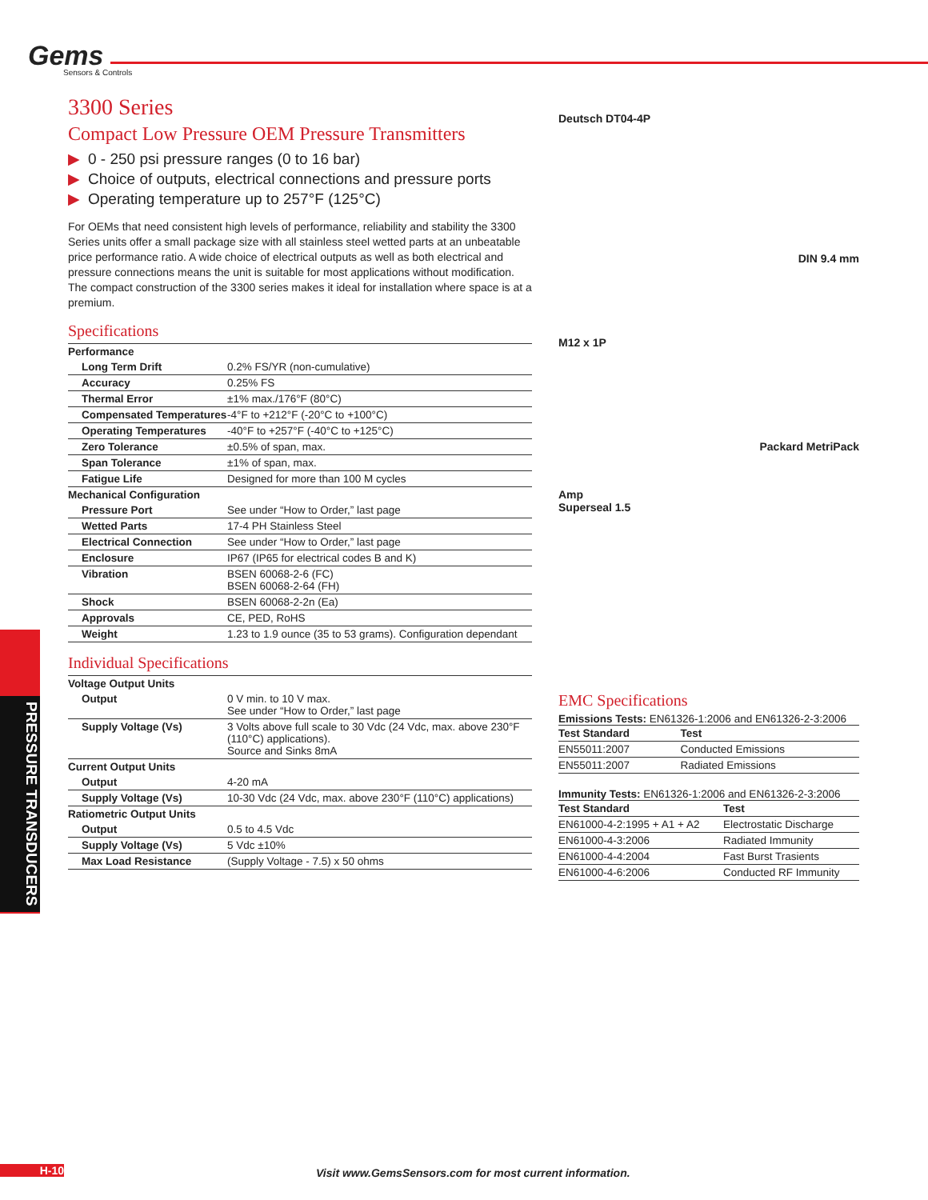Gems
Sensors & Controls
3300 Series
Compact Low Pressure OEM Pressure Transmitters
▶ 0 - 250 psi pressure ranges (0 to 16 bar)
▶ Choice of outputs, electrical connections and pressure ports
▶ Operating temperature up to 257°F (125°C)
For OEMs that need consistent high levels of performance, reliability and stability the 3300 Series units offer a small package size with all stainless steel wetted parts at an unbeatable price performance ratio. A wide choice of electrical outputs as well as both electrical and pressure connections means the unit is suitable for most applications without modification. The compact construction of the 3300 series makes it ideal for installation where space is at a premium.
Specifications
| Performance | |
| Long Term Drift | 0.2% FS/YR (non-cumulative) |
| Accuracy | 0.25% FS |
| Thermal Error | ±1% max./176°F (80°C) |
| Compensated Temperatures | -4°F to +212°F (-20°C to +100°C) |
| Operating Temperatures | -40°F to +257°F (-40°C to +125°C) |
| Zero Tolerance | ±0.5% of span, max. |
| Span Tolerance | ±1% of span, max. |
| Fatigue Life | Designed for more than 100 M cycles |
| Mechanical Configuration | |
| Pressure Port | See under “How to Order,” last page |
| Wetted Parts | 17-4 PH Stainless Steel |
| Electrical Connection | See under “How to Order,” last page |
| Enclosure | IP67 (IP65 for electrical codes B and K) |
| Vibration | BSEN 60068-2-6 (FC) BSEN 60068-2-64 (FH) |
| Shock | BSEN 60068-2-2n (Ea) |
| Approvals | CE, PED, RoHS |
| Weight | 1.23 to 1.9 ounce (35 to 53 grams). Configuration dependant |
Individual Specifications
| Voltage Output Units | |
| Output | 0 V min. to 10 V max. See under “How to Order,” last page |
| Supply Voltage (Vs) | 3 Volts above full scale to 30 Vdc (24 Vdc, max. above 230°F (110°C) applications). Source and Sinks 8mA |
| Current Output Units | |
| Output | 4-20 mA |
| Supply Voltage (Vs) | 10-30 Vdc (24 Vdc, max. above 230°F (110°C) applications) |
| Ratiometric Output Units | |
| Output | 0.5 to 4.5 Vdc |
| Supply Voltage (Vs) | 5 Vdc ±10% |
| Max Load Resistance | (Supply Voltage - 7.5) x 50 ohms |
Deutsch DT04-4P
DIN 9.4 mm
M12 x 1P
Packard MetriPack
Amp
Superseal 1.5
EMC Specifications
Emissions Tests: EN61326-1:2006 and EN61326-2-3:2006
| Test Standard | Test |
| --- | --- |
| EN55011:2007 | Conducted Emissions |
| EN55011:2007 | Radiated Emissions |
Immunity Tests: EN61326-1:2006 and EN61326-2-3:2006
| Test Standard | Test |
| --- | --- |
| EN61000-4-2:1995 + A1 + A2 | Electrostatic Discharge |
| EN61000-4-3:2006 | Radiated Immunity |
| EN61000-4-4:2004 | Fast Burst Trasients |
| EN61000-4-6:2006 | Conducted RF Immunity |
PRESSURE TRANSDUCERS
H-10
Visit www.GemsSensors.com for most current information.